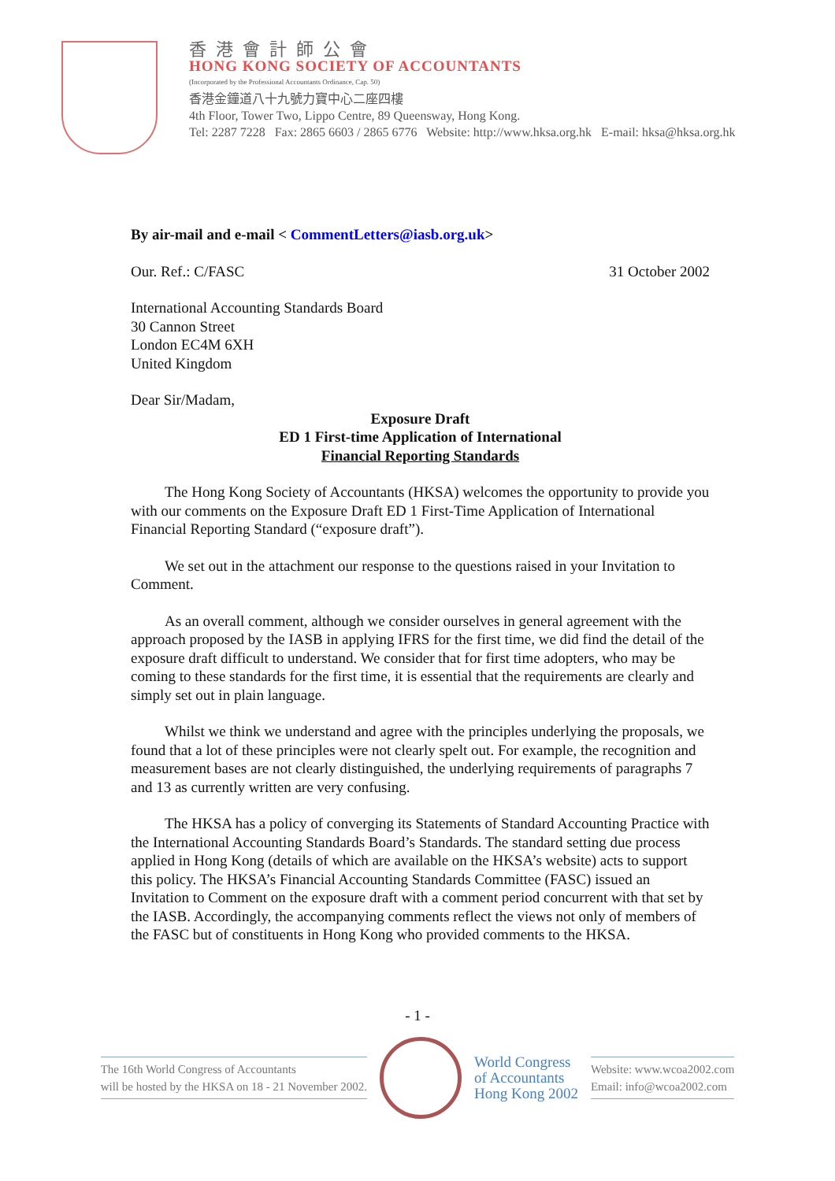香港會計師公會
HONG KONG SOCIETY OF ACCOUNTANTS
(Incorporated by the Professional Accountants Ordinance, Cap. 50)
香港金鐘道八十九號力寶中心二座四樓
4th Floor, Tower Two, Lippo Centre, 89 Queensway, Hong Kong.
Tel: 2287 7228 Fax: 2865 6603 / 2865 6776 Website: http://www.hksa.org.hk E-mail: hksa@hksa.org.hk
By air-mail and e-mail < CommentLetters@iasb.org.uk>
Our. Ref.: C/FASC 31 October 2002
International Accounting Standards Board
30 Cannon Street
London EC4M 6XH
United Kingdom
Dear Sir/Madam,
Exposure Draft
ED 1 First-time Application of International
Financial Reporting Standards
The Hong Kong Society of Accountants (HKSA) welcomes the opportunity to provide you with our comments on the Exposure Draft ED 1 First-Time Application of International Financial Reporting Standard (“exposure draft”).
We set out in the attachment our response to the questions raised in your Invitation to Comment.
As an overall comment, although we consider ourselves in general agreement with the approach proposed by the IASB in applying IFRS for the first time, we did find the detail of the exposure draft difficult to understand. We consider that for first time adopters, who may be coming to these standards for the first time, it is essential that the requirements are clearly and simply set out in plain language.
Whilst we think we understand and agree with the principles underlying the proposals, we found that a lot of these principles were not clearly spelt out. For example, the recognition and measurement bases are not clearly distinguished, the underlying requirements of paragraphs 7 and 13 as currently written are very confusing.
The HKSA has a policy of converging its Statements of Standard Accounting Practice with the International Accounting Standards Board’s Standards. The standard setting due process applied in Hong Kong (details of which are available on the HKSA’s website) acts to support this policy. The HKSA’s Financial Accounting Standards Committee (FASC) issued an Invitation to Comment on the exposure draft with a comment period concurrent with that set by the IASB. Accordingly, the accompanying comments reflect the views not only of members of the FASC but of constituents in Hong Kong who provided comments to the HKSA.
- 1 -
The 16th World Congress of Accountants
will be hosted by the HKSA on 18 - 21 November 2002.
World Congress
of Accountants
Hong Kong 2002
Website: www.wcoa2002.com
Email: info@wcoa2002.com